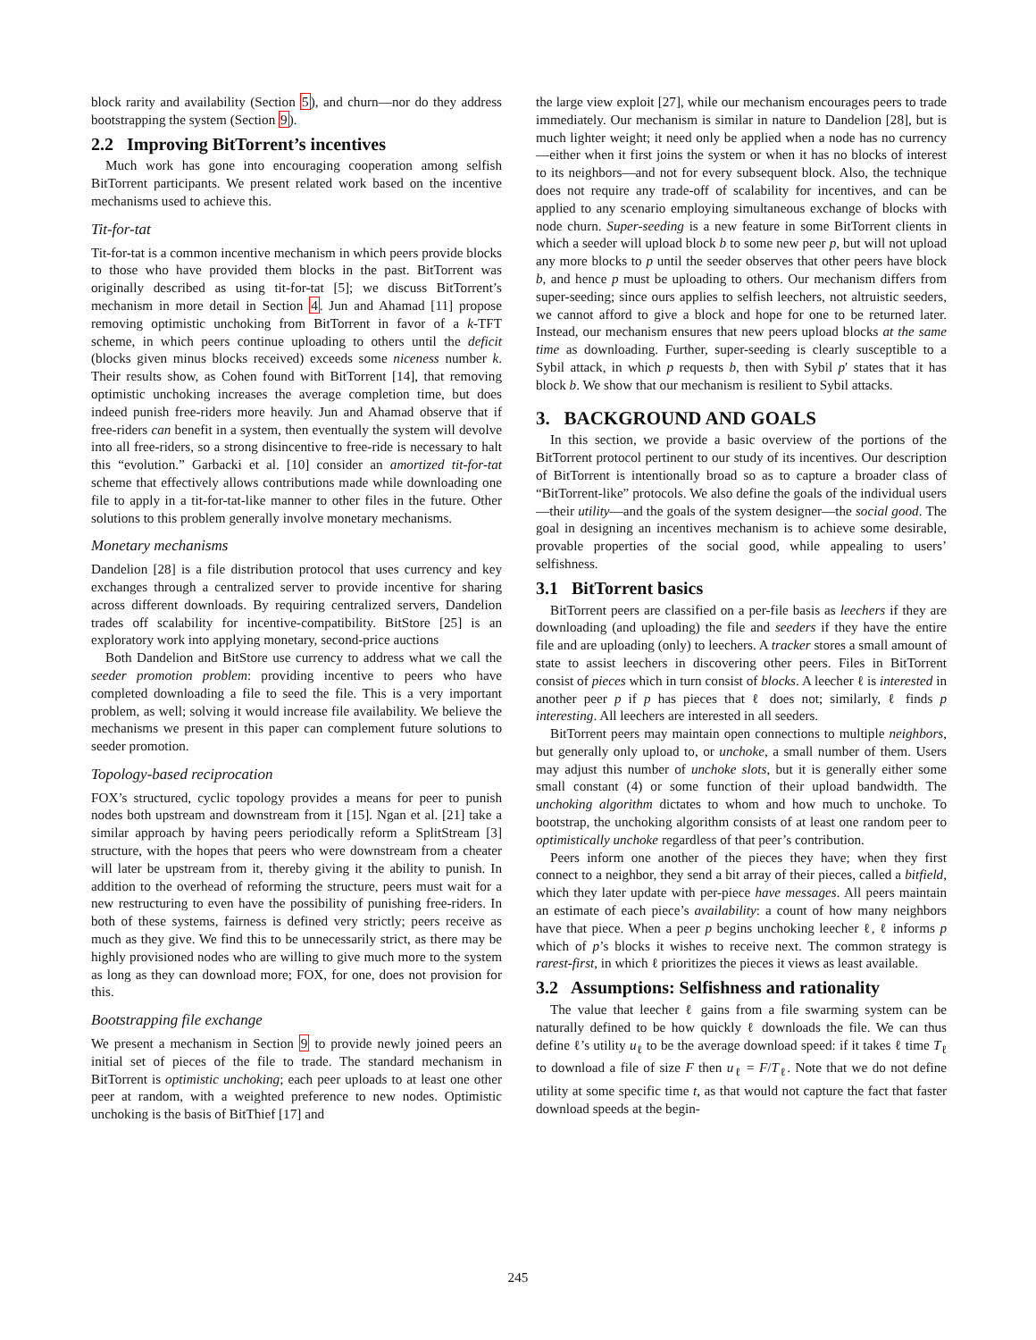block rarity and availability (Section 5), and churn—nor do they address bootstrapping the system (Section 9).
2.2 Improving BitTorrent’s incentives
Much work has gone into encouraging cooperation among selfish BitTorrent participants. We present related work based on the incentive mechanisms used to achieve this.
Tit-for-tat
Tit-for-tat is a common incentive mechanism in which peers provide blocks to those who have provided them blocks in the past. BitTorrent was originally described as using tit-for-tat [5]; we discuss BitTorrent’s mechanism in more detail in Section 4. Jun and Ahamad [11] propose removing optimistic unchoking from BitTorrent in favor of a k-TFT scheme, in which peers continue uploading to others until the deficit (blocks given minus blocks received) exceeds some niceness number k. Their results show, as Cohen found with BitTorrent [14], that removing optimistic unchoking increases the average completion time, but does indeed punish free-riders more heavily. Jun and Ahamad observe that if free-riders can benefit in a system, then eventually the system will devolve into all free-riders, so a strong disincentive to free-ride is necessary to halt this “evolution.” Garbacki et al. [10] consider an amortized tit-for-tat scheme that effectively allows contributions made while downloading one file to apply in a tit-for-tat-like manner to other files in the future. Other solutions to this problem generally involve monetary mechanisms.
Monetary mechanisms
Dandelion [28] is a file distribution protocol that uses currency and key exchanges through a centralized server to provide incentive for sharing across different downloads. By requiring centralized servers, Dandelion trades off scalability for incentive-compatibility. BitStore [25] is an exploratory work into applying monetary, second-price auctions
Both Dandelion and BitStore use currency to address what we call the seeder promotion problem: providing incentive to peers who have completed downloading a file to seed the file. This is a very important problem, as well; solving it would increase file availability. We believe the mechanisms we present in this paper can complement future solutions to seeder promotion.
Topology-based reciprocation
FOX’s structured, cyclic topology provides a means for peer to punish nodes both upstream and downstream from it [15]. Ngan et al. [21] take a similar approach by having peers periodically reform a SplitStream [3] structure, with the hopes that peers who were downstream from a cheater will later be upstream from it, thereby giving it the ability to punish. In addition to the overhead of reforming the structure, peers must wait for a new restructuring to even have the possibility of punishing free-riders. In both of these systems, fairness is defined very strictly; peers receive as much as they give. We find this to be unnecessarily strict, as there may be highly provisioned nodes who are willing to give much more to the system as long as they can download more; FOX, for one, does not provision for this.
Bootstrapping file exchange
We present a mechanism in Section 9 to provide newly joined peers an initial set of pieces of the file to trade. The standard mechanism in BitTorrent is optimistic unchoking; each peer uploads to at least one other peer at random, with a weighted preference to new nodes. Optimistic unchoking is the basis of BitThief [17] and
the large view exploit [27], while our mechanism encourages peers to trade immediately. Our mechanism is similar in nature to Dandelion [28], but is much lighter weight; it need only be applied when a node has no currency—either when it first joins the system or when it has no blocks of interest to its neighbors—and not for every subsequent block. Also, the technique does not require any trade-off of scalability for incentives, and can be applied to any scenario employing simultaneous exchange of blocks with node churn. Super-seeding is a new feature in some BitTorrent clients in which a seeder will upload block b to some new peer p, but will not upload any more blocks to p until the seeder observes that other peers have block b, and hence p must be uploading to others. Our mechanism differs from super-seeding; since ours applies to selfish leechers, not altruistic seeders, we cannot afford to give a block and hope for one to be returned later. Instead, our mechanism ensures that new peers upload blocks at the same time as downloading. Further, super-seeding is clearly susceptible to a Sybil attack, in which p requests b, then with Sybil p′ states that it has block b. We show that our mechanism is resilient to Sybil attacks.
3. BACKGROUND AND GOALS
In this section, we provide a basic overview of the portions of the BitTorrent protocol pertinent to our study of its incentives. Our description of BitTorrent is intentionally broad so as to capture a broader class of “BitTorrent-like” protocols. We also define the goals of the individual users—their utility—and the goals of the system designer—the social good. The goal in designing an incentives mechanism is to achieve some desirable, provable properties of the social good, while appealing to users’ selfishness.
3.1 BitTorrent basics
BitTorrent peers are classified on a per-file basis as leechers if they are downloading (and uploading) the file and seeders if they have the entire file and are uploading (only) to leechers. A tracker stores a small amount of state to assist leechers in discovering other peers. Files in BitTorrent consist of pieces which in turn consist of blocks. A leecher ℓ is interested in another peer p if p has pieces that ℓ does not; similarly, ℓ finds p interesting. All leechers are interested in all seeders.
BitTorrent peers may maintain open connections to multiple neighbors, but generally only upload to, or unchoke, a small number of them. Users may adjust this number of unchoke slots, but it is generally either some small constant (4) or some function of their upload bandwidth. The unchoking algorithm dictates to whom and how much to unchoke. To bootstrap, the unchoking algorithm consists of at least one random peer to optimistically unchoke regardless of that peer’s contribution.
Peers inform one another of the pieces they have; when they first connect to a neighbor, they send a bit array of their pieces, called a bitfield, which they later update with per-piece have messages. All peers maintain an estimate of each piece’s availability: a count of how many neighbors have that piece. When a peer p begins unchoking leecher ℓ, ℓ informs p which of p’s blocks it wishes to receive next. The common strategy is rarest-first, in which ℓ prioritizes the pieces it views as least available.
3.2 Assumptions: Selfishness and rationality
The value that leecher ℓ gains from a file swarming system can be naturally defined to be how quickly ℓ downloads the file. We can thus define ℓ’s utility u<sub>ℓ</sub> to be the average download speed: if it takes ℓ time T<sub>ℓ</sub> to download a file of size F then u<sub>ℓ</sub> = F/T<sub>ℓ</sub>. Note that we do not define utility at some specific time t, as that would not capture the fact that faster download speeds at the begin-
245